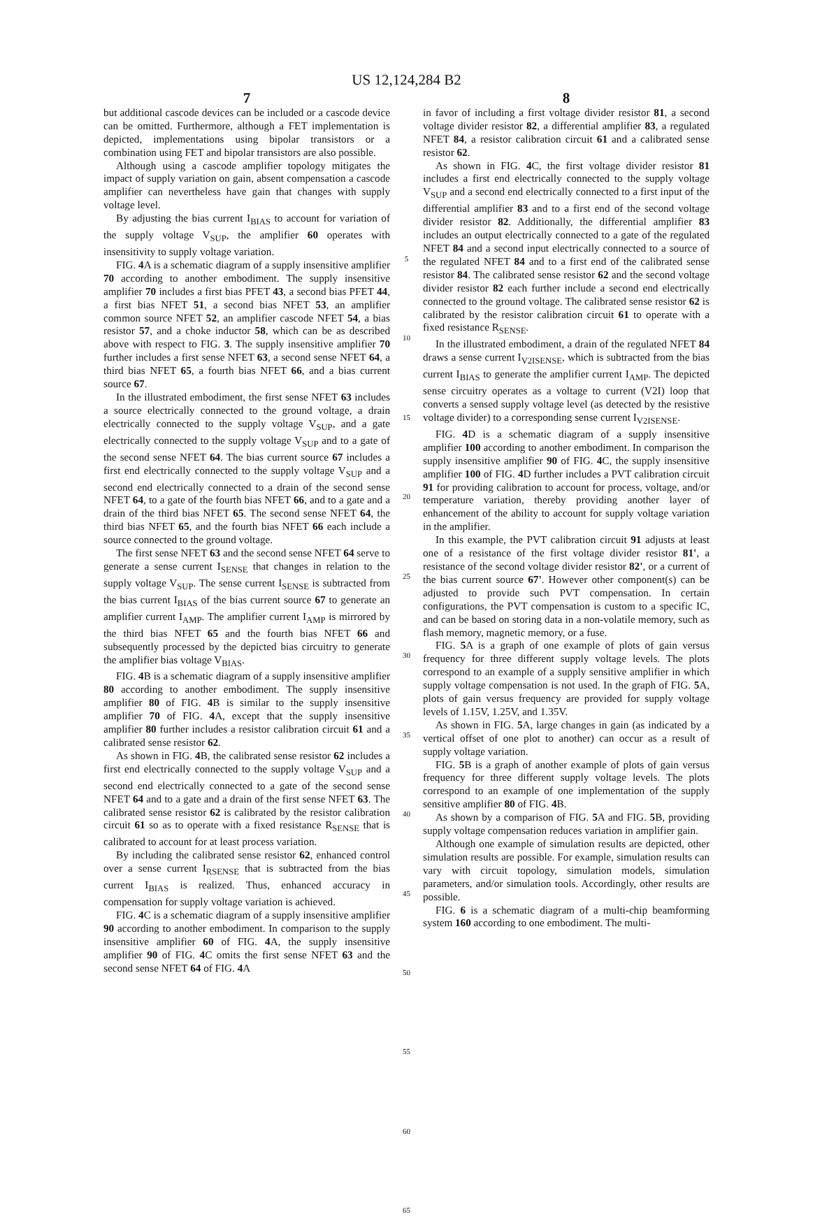US 12,124,284 B2
7
but additional cascode devices can be included or a cascode device can be omitted. Furthermore, although a FET implementation is depicted, implementations using bipolar transistors or a combination using FET and bipolar transistors are also possible.
Although using a cascode amplifier topology mitigates the impact of supply variation on gain, absent compensation a cascode amplifier can nevertheless have gain that changes with supply voltage level.
By adjusting the bias current I<sub>BIAS</sub> to account for variation of the supply voltage V<sub>SUP</sub>, the amplifier 60 operates with insensitivity to supply voltage variation.
FIG. 4 A is a schematic diagram of a supply insensitive amplifier 70 according to another embodiment. The supply insensitive amplifier 70 includes a first bias PFET 43, a second bias PFET 44, a first bias NFET 51, a second bias NFET 53, an amplifier common source NFET 52, an amplifier cascode NFET 54, a bias resistor 57, and a choke inductor 58, which can be as described above with respect to FIG. 3. The supply insensitive amplifier 70 further includes a first sense NFET 63, a second sense NFET 64, a third bias NFET 65, a fourth bias NFET 66, and a bias current source 67.
In the illustrated embodiment, the first sense NFET 63 includes a source electrically connected to the ground voltage, a drain electrically connected to the supply voltage V<sub>SUP</sub>, and a gate electrically connected to the supply voltage V<sub>SUP</sub> and to a gate of the second sense NFET 64. The bias current source 67 includes a first end electrically connected to the supply voltage V<sub>SUP</sub> and a second end electrically connected to a drain of the second sense NFET 64, to a gate of the fourth bias NFET 66, and to a gate and a drain of the third bias NFET 65. The second sense NFET 64, the third bias NFET 65, and the fourth bias NFET 66 each include a source connected to the ground voltage.
The first sense NFET 63 and the second sense NFET 64 serve to generate a sense current I<sub>SENSE</sub> that changes in relation to the supply voltage V<sub>SUP</sub>. The sense current I<sub>SENSE</sub> is subtracted from the bias current I<sub>BIAS</sub> of the bias current source 67 to generate an amplifier current I<sub>AMP</sub>. The amplifier current I<sub>AMP</sub> is mirrored by the third bias NFET 65 and the fourth bias NFET 66 and subsequently processed by the depicted bias circuitry to generate the amplifier bias voltage V<sub>BIAS</sub>.
FIG. 4 B is a schematic diagram of a supply insensitive amplifier 80 according to another embodiment. The supply insensitive amplifier 80 of FIG. 4 B is similar to the supply insensitive amplifier 70 of FIG. 4 A, except that the supply insensitive amplifier 80 further includes a resistor calibration circuit 61 and a calibrated sense resistor 62.
As shown in FIG. 4 B, the calibrated sense resistor 62 includes a first end electrically connected to the supply voltage V<sub>SUP</sub> and a second end electrically connected to a gate of the second sense NFET 64 and to a gate and a drain of the first sense NFET 63. The calibrated sense resistor 62 is calibrated by the resistor calibration circuit 61 so as to operate with a fixed resistance R<sub>SENSE</sub> that is calibrated to account for at least process variation.
By including the calibrated sense resistor 62, enhanced control over a sense current I<sub>RSENSE</sub> that is subtracted from the bias current I<sub>BIAS</sub> is realized. Thus, enhanced accuracy in compensation for supply voltage variation is achieved.
FIG. 4 C is a schematic diagram of a supply insensitive amplifier 90 according to another embodiment. In comparison to the supply insensitive amplifier 60 of FIG. 4 A, the supply insensitive amplifier 90 of FIG. 4 C omits the first sense NFET 63 and the second sense NFET 64 of FIG. 4 A
5
10
15
20
25
30
35
40
45
50
55
60
65
8
in favor of including a first voltage divider resistor 81, a second voltage divider resistor 82, a differential amplifier 83, a regulated NFET 84, a resistor calibration circuit 61 and a calibrated sense resistor 62.
As shown in FIG. 4 C, the first voltage divider resistor 81 includes a first end electrically connected to the supply voltage V<sub>SUP</sub> and a second end electrically connected to a first input of the differential amplifier 83 and to a first end of the second voltage divider resistor 82. Additionally, the differential amplifier 83 includes an output electrically connected to a gate of the regulated NFET 84 and a second input electrically connected to a source of the regulated NFET 84 and to a first end of the calibrated sense resistor 84. The calibrated sense resistor 62 and the second voltage divider resistor 82 each further include a second end electrically connected to the ground voltage. The calibrated sense resistor 62 is calibrated by the resistor calibration circuit 61 to operate with a fixed resistance R<sub>SENSE</sub>.
In the illustrated embodiment, a drain of the regulated NFET 84 draws a sense current I<sub>V2ISENSE</sub>, which is subtracted from the bias current I<sub>BIAS</sub> to generate the amplifier current I<sub>AMP</sub>. The depicted sense circuitry operates as a voltage to current (V2I) loop that converts a sensed supply voltage level (as detected by the resistive voltage divider) to a corresponding sense current I<sub>V2ISENSE</sub>.
FIG. 4 D is a schematic diagram of a supply insensitive amplifier 100 according to another embodiment. In comparison the supply insensitive amplifier 90 of FIG. 4 C, the supply insensitive amplifier 100 of FIG. 4 D further includes a PVT calibration circuit 91 for providing calibration to account for process, voltage, and/or temperature variation, thereby providing another layer of enhancement of the ability to account for supply voltage variation in the amplifier.
In this example, the PVT calibration circuit 91 adjusts at least one of a resistance of the first voltage divider resistor 81', a resistance of the second voltage divider resistor 82', or a current of the bias current source 67'. However other component(s) can be adjusted to provide such PVT compensation. In certain configurations, the PVT compensation is custom to a specific IC, and can be based on storing data in a non-volatile memory, such as flash memory, magnetic memory, or a fuse.
FIG. 5 A is a graph of one example of plots of gain versus frequency for three different supply voltage levels. The plots correspond to an example of a supply sensitive amplifier in which supply voltage compensation is not used. In the graph of FIG. 5 A, plots of gain versus frequency are provided for supply voltage levels of 1.15V, 1.25V, and 1.35V.
As shown in FIG. 5 A, large changes in gain (as indicated by a vertical offset of one plot to another) can occur as a result of supply voltage variation.
FIG. 5 B is a graph of another example of plots of gain versus frequency for three different supply voltage levels. The plots correspond to an example of one implementation of the supply sensitive amplifier 80 of FIG. 4 B.
As shown by a comparison of FIG. 5 A and FIG. 5 B, providing supply voltage compensation reduces variation in amplifier gain.
Although one example of simulation results are depicted, other simulation results are possible. For example, simulation results can vary with circuit topology, simulation models, simulation parameters, and/or simulation tools. Accordingly, other results are possible.
FIG. 6 is a schematic diagram of a multi-chip beamforming system 160 according to one embodiment. The multi-